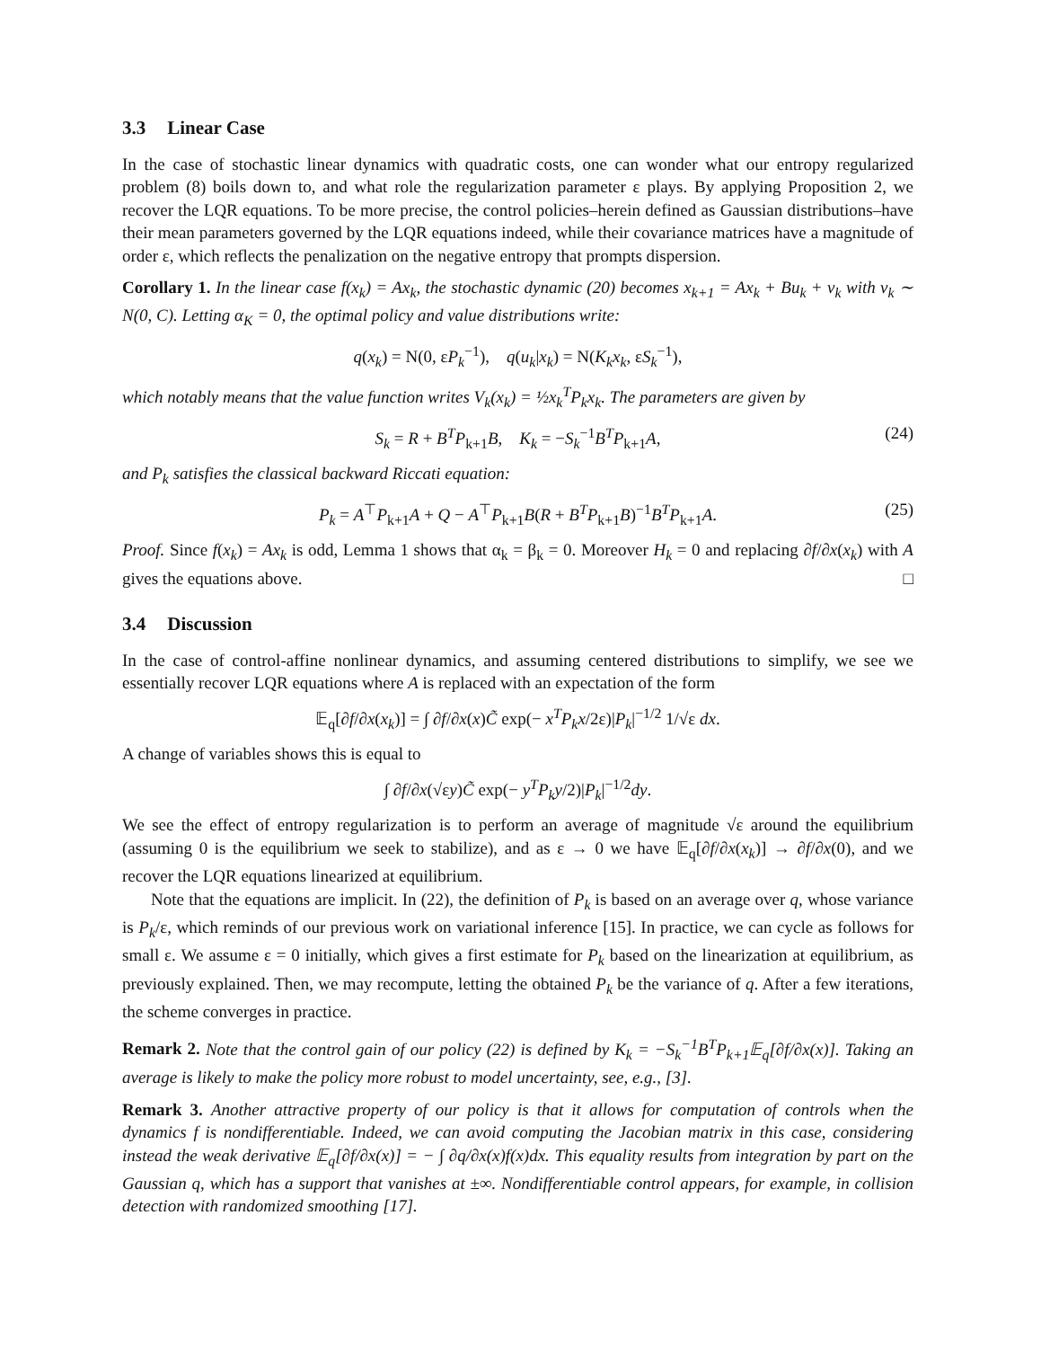3.3 Linear Case
In the case of stochastic linear dynamics with quadratic costs, one can wonder what our entropy regularized problem (8) boils down to, and what role the regularization parameter ε plays. By applying Proposition 2, we recover the LQR equations. To be more precise, the control policies–herein defined as Gaussian distributions–have their mean parameters governed by the LQR equations indeed, while their covariance matrices have a magnitude of order ε, which reflects the penalization on the negative entropy that prompts dispersion.
Corollary 1. In the linear case f(x<sub>k</sub>) = Ax<sub>k</sub>, the stochastic dynamic (20) becomes x<sub>k+1</sub> = Ax<sub>k</sub> + Bu<sub>k</sub> + ν<sub>k</sub> with ν<sub>k</sub> ∼ N(0, C). Letting α<sub>K</sub> = 0, the optimal policy and value distributions write:
q(x<sub>k</sub>) = N(0, εP<sub>k</sub><sup>−1</sup>), q(u<sub>k</sub>|x<sub>k</sub>) = N(K<sub>k</sub>x<sub>k</sub>, εS<sub>k</sub><sup>−1</sup>),
which notably means that the value function writes V<sub>k</sub>(x<sub>k</sub>) = ½x<sub>k</sub><sup>T</sup>P<sub>k</sub>x<sub>k</sub>. The parameters are given by
S<sub>k</sub> = R + B<sup>T</sup>P<sub>k+1</sub>B, K<sub>k</sub> = −S<sub>k</sub><sup>−1</sup>B<sup>T</sup>P<sub>k+1</sub>A, (24)
and P<sub>k</sub> satisfies the classical backward Riccati equation:
P<sub>k</sub> = A<sup>⊤</sup>P<sub>k+1</sub>A + Q − A<sup>⊤</sup>P<sub>k+1</sub>B(R + B<sup>T</sup>P<sub>k+1</sub>B)<sup>−1</sup>B<sup>T</sup>P<sub>k+1</sub>A. (25)
Proof. Since f(x<sub>k</sub>) = Ax<sub>k</sub> is odd, Lemma 1 shows that α<sub>k</sub> = β<sub>k</sub> = 0. Moreover H<sub>k</sub> = 0 and replacing ∂f/∂x(x<sub>k</sub>) with A gives the equations above. □
3.4 Discussion
In the case of control-affine nonlinear dynamics, and assuming centered distributions to simplify, we see we essentially recover LQR equations where A is replaced with an expectation of the form
𝔼<sub>q</sub>[∂f/∂x(x<sub>k</sub>)] = ∫ ∂f/∂x(x)C̃ exp(− x<sup>T</sup>P<sub>k</sub>x/2ε)|P<sub>k</sub>|<sup>−1/2</sup> 1/√ε dx.
A change of variables shows this is equal to
∫ ∂f/∂x(√εy)C̃ exp(− y<sup>T</sup>P<sub>k</sub>y/2)|P<sub>k</sub>|<sup>−1/2</sup>dy.
We see the effect of entropy regularization is to perform an average of magnitude √ε around the equilibrium (assuming 0 is the equilibrium we seek to stabilize), and as ε → 0 we have 𝔼<sub>q</sub>[∂f/∂x(x<sub>k</sub>)] → ∂f/∂x(0), and we recover the LQR equations linearized at equilibrium.
Note that the equations are implicit. In (22), the definition of P<sub>k</sub> is based on an average over q, whose variance is P<sub>k</sub>/ε, which reminds of our previous work on variational inference [15]. In practice, we can cycle as follows for small ε. We assume ε = 0 initially, which gives a first estimate for P<sub>k</sub> based on the linearization at equilibrium, as previously explained. Then, we may recompute, letting the obtained P<sub>k</sub> be the variance of q. After a few iterations, the scheme converges in practice.
Remark 2. Note that the control gain of our policy (22) is defined by K<sub>k</sub> = −S<sub>k</sub><sup>−1</sup>B<sup>T</sup>P<sub>k+1</sub>𝔼<sub>q</sub>[∂f/∂x(x)]. Taking an average is likely to make the policy more robust to model uncertainty, see, e.g., [3].
Remark 3. Another attractive property of our policy is that it allows for computation of controls when the dynamics f is nondifferentiable. Indeed, we can avoid computing the Jacobian matrix in this case, considering instead the weak derivative 𝔼<sub>q</sub>[∂f/∂x(x)] = − ∫ ∂q/∂x(x)f(x)dx. This equality results from integration by part on the Gaussian q, which has a support that vanishes at ±∞. Nondifferentiable control appears, for example, in collision detection with randomized smoothing [17].